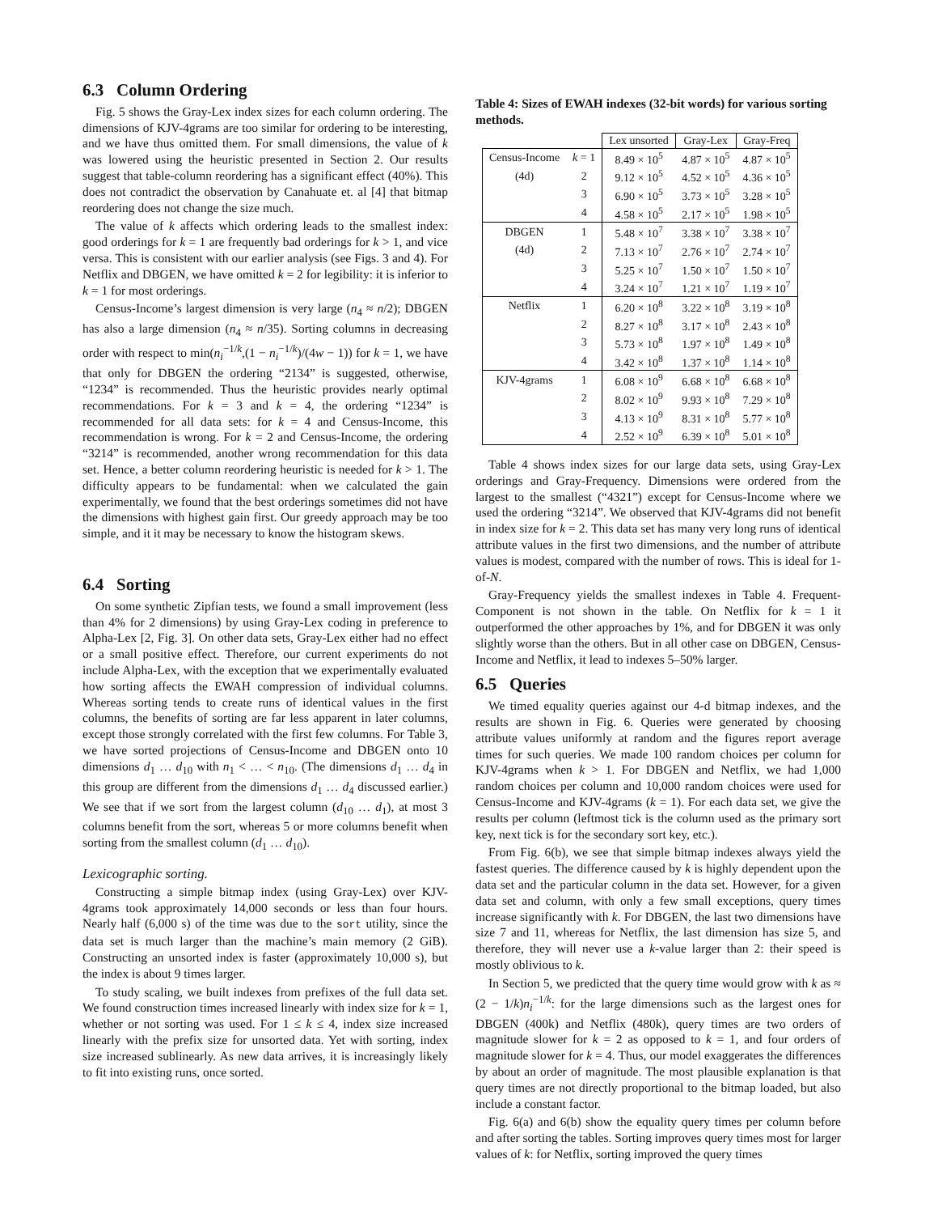6.3 Column Ordering
Fig. 5 shows the Gray-Lex index sizes for each column ordering. The dimensions of KJV-4grams are too similar for ordering to be interesting, and we have thus omitted them. For small dimensions, the value of k was lowered using the heuristic presented in Section 2. Our results suggest that table-column reordering has a significant effect (40%). This does not contradict the observation by Canahuate et. al [4] that bitmap reordering does not change the size much.
The value of k affects which ordering leads to the smallest index: good orderings for k = 1 are frequently bad orderings for k > 1, and vice versa. This is consistent with our earlier analysis (see Figs. 3 and 4). For Netflix and DBGEN, we have omitted k = 2 for legibility: it is inferior to k = 1 for most orderings.
Census-Income’s largest dimension is very large (n<sub>4</sub> ≈ n/2); DBGEN has also a large dimension (n<sub>4</sub> ≈ n/35). Sorting columns in decreasing order with respect to min(n<sub>i</sub><sup>−1/k</sup>,(1 − n<sub>i</sub><sup>−1/k</sup>)/(4w − 1)) for k = 1, we have that only for DBGEN the ordering “2134” is suggested, otherwise, “1234” is recommended. Thus the heuristic provides nearly optimal recommendations. For k = 3 and k = 4, the ordering “1234” is recommended for all data sets: for k = 4 and Census-Income, this recommendation is wrong. For k = 2 and Census-Income, the ordering “3214” is recommended, another wrong recommendation for this data set. Hence, a better column reordering heuristic is needed for k > 1. The difficulty appears to be fundamental: when we calculated the gain experimentally, we found that the best orderings sometimes did not have the dimensions with highest gain first. Our greedy approach may be too simple, and it it may be necessary to know the histogram skews.
6.4 Sorting
On some synthetic Zipfian tests, we found a small improvement (less than 4% for 2 dimensions) by using Gray-Lex coding in preference to Alpha-Lex [2, Fig. 3]. On other data sets, Gray-Lex either had no effect or a small positive effect. Therefore, our current experiments do not include Alpha-Lex, with the exception that we experimentally evaluated how sorting affects the EWAH compression of individual columns. Whereas sorting tends to create runs of identical values in the first columns, the benefits of sorting are far less apparent in later columns, except those strongly correlated with the first few columns. For Table 3, we have sorted projections of Census-Income and DBGEN onto 10 dimensions d<sub>1</sub> … d<sub>10</sub> with n<sub>1</sub> < … < n<sub>10</sub>. (The dimensions d<sub>1</sub> … d<sub>4</sub> in this group are different from the dimensions d<sub>1</sub> … d<sub>4</sub> discussed earlier.) We see that if we sort from the largest column (d<sub>10</sub> … d<sub>1</sub>), at most 3 columns benefit from the sort, whereas 5 or more columns benefit when sorting from the smallest column (d<sub>1</sub> … d<sub>10</sub>).
Lexicographic sorting.
Constructing a simple bitmap index (using Gray-Lex) over KJV-4grams took approximately 14,000 seconds or less than four hours. Nearly half (6,000 s) of the time was due to the sort utility, since the data set is much larger than the machine’s main memory (2 GiB). Constructing an unsorted index is faster (approximately 10,000 s), but the index is about 9 times larger.
To study scaling, we built indexes from prefixes of the full data set. We found construction times increased linearly with index size for k = 1, whether or not sorting was used. For 1 ≤ k ≤ 4, index size increased linearly with the prefix size for unsorted data. Yet with sorting, index size increased sublinearly. As new data arrives, it is increasingly likely to fit into existing runs, once sorted.
Table 4: Sizes of EWAH indexes (32-bit words) for various sorting methods.
| | | Lex unsorted | Gray-Lex | Gray-Freq |
| --- | --- | --- | --- | --- |
| Census-Income | k = 1 | 8.49 × 10<sup>5</sup> | 4.87 × 10<sup>5</sup> | 4.87 × 10<sup>5</sup> |
| (4d) | 2 | 9.12 × 10<sup>5</sup> | 4.52 × 10<sup>5</sup> | 4.36 × 10<sup>5</sup> |
| | 3 | 6.90 × 10<sup>5</sup> | 3.73 × 10<sup>5</sup> | 3.28 × 10<sup>5</sup> |
| | 4 | 4.58 × 10<sup>5</sup> | 2.17 × 10<sup>5</sup> | 1.98 × 10<sup>5</sup> |
| DBGEN | 1 | 5.48 × 10<sup>7</sup> | 3.38 × 10<sup>7</sup> | 3.38 × 10<sup>7</sup> |
| (4d) | 2 | 7.13 × 10<sup>7</sup> | 2.76 × 10<sup>7</sup> | 2.74 × 10<sup>7</sup> |
| | 3 | 5.25 × 10<sup>7</sup> | 1.50 × 10<sup>7</sup> | 1.50 × 10<sup>7</sup> |
| | 4 | 3.24 × 10<sup>7</sup> | 1.21 × 10<sup>7</sup> | 1.19 × 10<sup>7</sup> |
| Netflix | 1 | 6.20 × 10<sup>8</sup> | 3.22 × 10<sup>8</sup> | 3.19 × 10<sup>8</sup> |
| | 2 | 8.27 × 10<sup>8</sup> | 3.17 × 10<sup>8</sup> | 2.43 × 10<sup>8</sup> |
| | 3 | 5.73 × 10<sup>8</sup> | 1.97 × 10<sup>8</sup> | 1.49 × 10<sup>8</sup> |
| | 4 | 3.42 × 10<sup>8</sup> | 1.37 × 10<sup>8</sup> | 1.14 × 10<sup>8</sup> |
| KJV-4grams | 1 | 6.08 × 10<sup>9</sup> | 6.68 × 10<sup>8</sup> | 6.68 × 10<sup>8</sup> |
| | 2 | 8.02 × 10<sup>9</sup> | 9.93 × 10<sup>8</sup> | 7.29 × 10<sup>8</sup> |
| | 3 | 4.13 × 10<sup>9</sup> | 8.31 × 10<sup>8</sup> | 5.77 × 10<sup>8</sup> |
| | 4 | 2.52 × 10<sup>9</sup> | 6.39 × 10<sup>8</sup> | 5.01 × 10<sup>8</sup> |
Table 4 shows index sizes for our large data sets, using Gray-Lex orderings and Gray-Frequency. Dimensions were ordered from the largest to the smallest (“4321”) except for Census-Income where we used the ordering “3214”. We observed that KJV-4grams did not benefit in index size for k = 2. This data set has many very long runs of identical attribute values in the first two dimensions, and the number of attribute values is modest, compared with the number of rows. This is ideal for 1-of-N.
Gray-Frequency yields the smallest indexes in Table 4. Frequent-Component is not shown in the table. On Netflix for k = 1 it outperformed the other approaches by 1%, and for DBGEN it was only slightly worse than the others. But in all other case on DBGEN, Census-Income and Netflix, it lead to indexes 5–50% larger.
6.5 Queries
We timed equality queries against our 4-d bitmap indexes, and the results are shown in Fig. 6. Queries were generated by choosing attribute values uniformly at random and the figures report average times for such queries. We made 100 random choices per column for KJV-4grams when k > 1. For DBGEN and Netflix, we had 1,000 random choices per column and 10,000 random choices were used for Census-Income and KJV-4grams (k = 1). For each data set, we give the results per column (leftmost tick is the column used as the primary sort key, next tick is for the secondary sort key, etc.).
From Fig. 6(b), we see that simple bitmap indexes always yield the fastest queries. The difference caused by k is highly dependent upon the data set and the particular column in the data set. However, for a given data set and column, with only a few small exceptions, query times increase significantly with k. For DBGEN, the last two dimensions have size 7 and 11, whereas for Netflix, the last dimension has size 5, and therefore, they will never use a k-value larger than 2: their speed is mostly oblivious to k.
In Section 5, we predicted that the query time would grow with k as ≈ (2 − 1/k)n<sub>i</sub><sup>−1/k</sup>: for the large dimensions such as the largest ones for DBGEN (400k) and Netflix (480k), query times are two orders of magnitude slower for k = 2 as opposed to k = 1, and four orders of magnitude slower for k = 4. Thus, our model exaggerates the differences by about an order of magnitude. The most plausible explanation is that query times are not directly proportional to the bitmap loaded, but also include a constant factor.
Fig. 6(a) and 6(b) show the equality query times per column before and after sorting the tables. Sorting improves query times most for larger values of k: for Netflix, sorting improved the query times